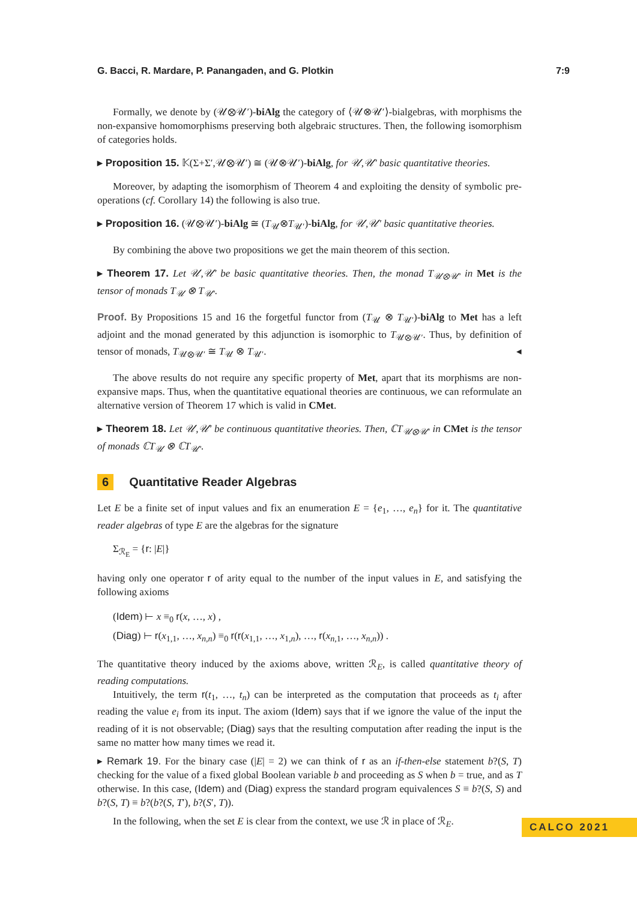G. Bacci, R. Mardare, P. Panangaden, and G. Plotkin 7:9
Formally, we denote by (𝒰⊗𝒰′)-biAlg the category of ⟨𝒰⊗𝒰′⟩-bialgebras, with morphisms the non-expansive homomorphisms preserving both algebraic structures. Then, the following isomorphism of categories holds.
▸ Proposition 15. 𝕂(Σ+Σ′,𝒰⊗𝒰′) ≅ (𝒰⊗𝒰′)-biAlg, for 𝒰,𝒰′ basic quantitative theories.
Moreover, by adapting the isomorphism of Theorem 4 and exploiting the density of symbolic pre-operations (cf. Corollary 14) the following is also true.
▸ Proposition 16. (𝒰⊗𝒰′)-biAlg ≅ (T<sub>𝒰</sub>⊗T<sub>𝒰′</sub>)-biAlg, for 𝒰,𝒰′ basic quantitative theories.
By combining the above two propositions we get the main theorem of this section.
▸ Theorem 17. Let 𝒰,𝒰′ be basic quantitative theories. Then, the monad T<sub>𝒰⊗𝒰′</sub> in Met is the tensor of monads T<sub>𝒰</sub> ⊗ T<sub>𝒰′</sub>.
Proof. By Propositions 15 and 16 the forgetful functor from (T<sub>𝒰</sub> ⊗ T<sub>𝒰′</sub>)-biAlg to Met has a left adjoint and the monad generated by this adjunction is isomorphic to T<sub>𝒰⊗𝒰′</sub>. Thus, by definition of tensor of monads, T<sub>𝒰⊗𝒰′</sub> ≅ T<sub>𝒰</sub> ⊗ T<sub>𝒰′</sub>. ◂
The above results do not require any specific property of Met, apart that its morphisms are non-expansive maps. Thus, when the quantitative equational theories are continuous, we can reformulate an alternative version of Theorem 17 which is valid in CMet.
▸ Theorem 18. Let 𝒰,𝒰′ be continuous quantitative theories. Then, ℂT<sub>𝒰⊗𝒰′</sub> in CMet is the tensor of monads ℂT<sub>𝒰</sub> ⊗ ℂT<sub>𝒰′</sub>.
6 Quantitative Reader Algebras
Let E be a finite set of input values and fix an enumeration E = {e<sub>1</sub>, …, e<sub>n</sub>} for it. The quantitative reader algebras of type E are the algebras for the signature
Σ<sub>ℛ<sub>E</sub></sub> = {r: |E|}
having only one operator r of arity equal to the number of the input values in E, and satisfying the following axioms
(Idem) ⊢ x ≡<sub>0</sub> r(x, …, x) ,
(Diag) ⊢ r(x<sub>1,1</sub>, …, x<sub>n,n</sub>) ≡<sub>0</sub> r(r(x<sub>1,1</sub>, …, x<sub>1,n</sub>), …, r(x<sub>n,1</sub>, …, x<sub>n,n</sub>)) .
The quantitative theory induced by the axioms above, written ℛ<sub>E</sub>, is called quantitative theory of reading computations.
Intuitively, the term r(t<sub>1</sub>, …, t<sub>n</sub>) can be interpreted as the computation that proceeds as t<sub>i</sub> after reading the value e<sub>i</sub> from its input. The axiom (Idem) says that if we ignore the value of the input the reading of it is not observable; (Diag) says that the resulting computation after reading the input is the same no matter how many times we read it.
▸ Remark 19. For the binary case (|E| = 2) we can think of r as an if-then-else statement b?(S, T) checking for the value of a fixed global Boolean variable b and proceeding as S when b = true, and as T otherwise. In this case, (Idem) and (Diag) express the standard program equivalences S ≡ b?(S, S) and b?(S, T) ≡ b?(b?(S, T′), b?(S′, T)).
In the following, when the set E is clear from the context, we use ℛ in place of ℛ<sub>E</sub>.
CALCO 2021